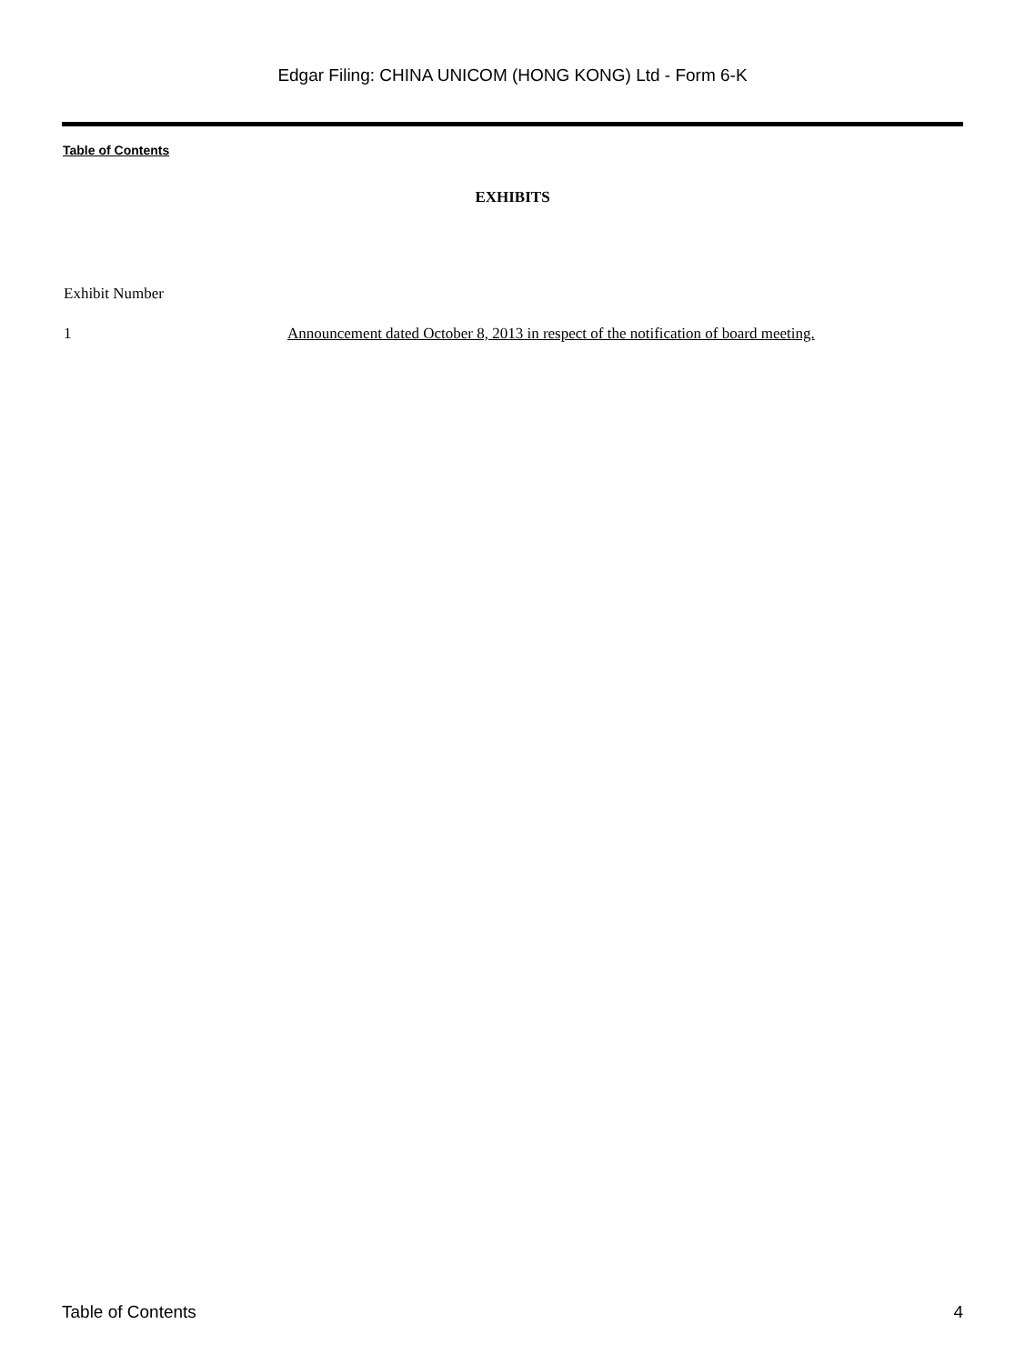Edgar Filing: CHINA UNICOM (HONG KONG) Ltd - Form 6-K
Table of Contents
EXHIBITS
| Exhibit Number | |
| 1 | Announcement dated October 8, 2013 in respect of the notification of board meeting. |
Table of Contents 4